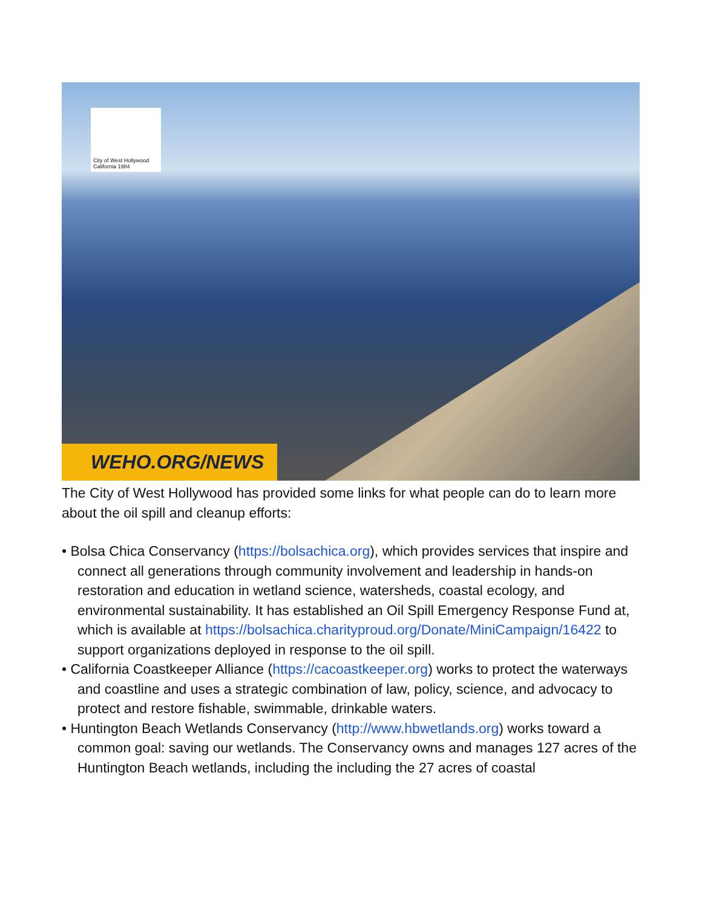City of West Hollywood
California 1984
WEHO.ORG/NEWS
The City of West Hollywood has provided some links for what people can do to learn more about the oil spill and cleanup efforts:
• Bolsa Chica Conservancy (https://bolsachica.org), which provides services that inspire and connect all generations through community involvement and leadership in hands-on restoration and education in wetland science, watersheds, coastal ecology, and environmental sustainability. It has established an Oil Spill Emergency Response Fund at, which is available at https://bolsachica.charityproud.org/Donate/MiniCampaign/16422 to support organizations deployed in response to the oil spill.
• California Coastkeeper Alliance (https://cacoastkeeper.org) works to protect the waterways and coastline and uses a strategic combination of law, policy, science, and advocacy to protect and restore fishable, swimmable, drinkable waters.
• Huntington Beach Wetlands Conservancy (http://www.hbwetlands.org) works toward a common goal: saving our wetlands. The Conservancy owns and manages 127 acres of the Huntington Beach wetlands, including the including the 27 acres of coastal